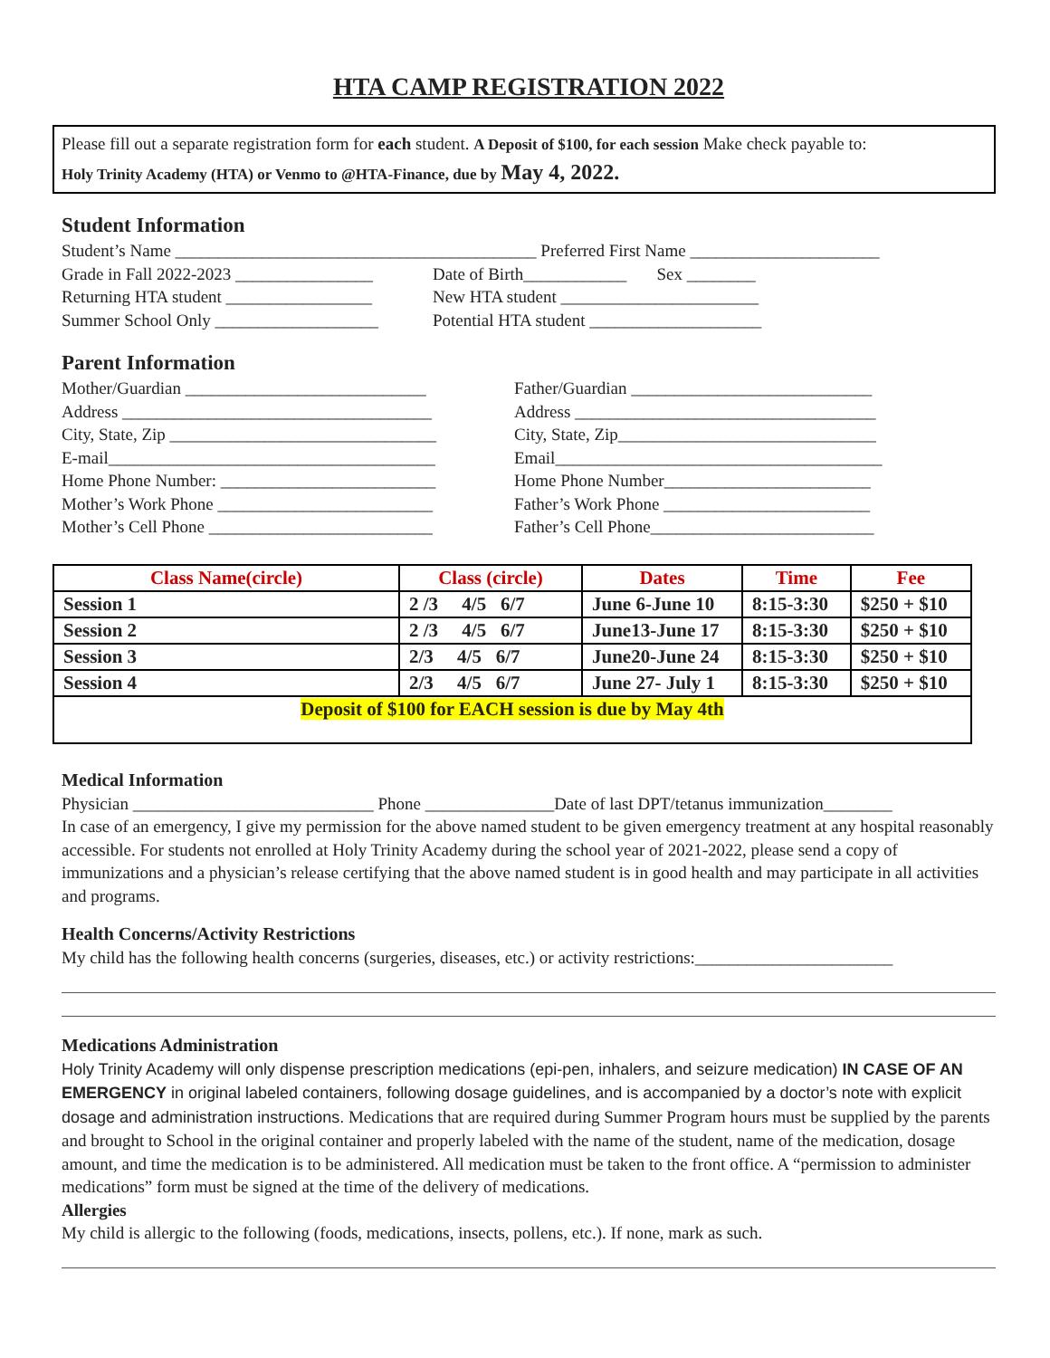HTA CAMP REGISTRATION 2022
Please fill out a separate registration form for each student. A Deposit of $100, for each session Make check payable to:
Holy Trinity Academy (HTA) or Venmo to @HTA-Finance, due by May 4, 2022.
Student Information
Student’s Name __________________________________________ Preferred First Name ______________________
Grade in Fall 2022-2023 ________________ Date of Birth____________ Sex ________
Returning HTA student _________________ New HTA student _______________________
Summer School Only ___________________ Potential HTA student ____________________
Parent Information
Mother/Guardian ____________________________ Father/Guardian ____________________________
Address ____________________________________ Address ___________________________________
City, State, Zip _______________________________ City, State, Zip______________________________
E-mail______________________________________ Email______________________________________
Home Phone Number: _________________________ Home Phone Number________________________
Mother’s Work Phone _________________________ Father’s Work Phone ________________________
Mother’s Cell Phone __________________________ Father’s Cell Phone__________________________
| Class Name(circle) | Class (circle) | Dates | Time | Fee |
| --- | --- | --- | --- | --- |
| Session 1 | 2 /3 4/5 6/7 | June 6-June 10 | 8:15-3:30 | $250 + $10 |
| Session 2 | 2 /3 4/5 6/7 | June13-June 17 | 8:15-3:30 | $250 + $10 |
| Session 3 | 2/3 4/5 6/7 | June20-June 24 | 8:15-3:30 | $250 + $10 |
| Session 4 | 2/3 4/5 6/7 | June 27- July 1 | 8:15-3:30 | $250 + $10 |
| Deposit of $100 for EACH session is due by May 4th | | | | |
Medical Information
Physician ____________________________ Phone _______________Date of last DPT/tetanus immunization________
In case of an emergency, I give my permission for the above named student to be given emergency treatment at any hospital reasonably accessible. For students not enrolled at Holy Trinity Academy during the school year of 2021-2022, please send a copy of immunizations and a physician’s release certifying that the above named student is in good health and may participate in all activities and programs.
Health Concerns/Activity Restrictions
My child has the following health concerns (surgeries, diseases, etc.) or activity restrictions:_______________________
Medications Administration
Holy Trinity Academy will only dispense prescription medications (epi-pen, inhalers, and seizure medication) IN CASE OF AN EMERGENCY in original labeled containers, following dosage guidelines, and is accompanied by a doctor’s note with explicit dosage and administration instructions. Medications that are required during Summer Program hours must be supplied by the parents and brought to School in the original container and properly labeled with the name of the student, name of the medication, dosage amount, and time the medication is to be administered. All medication must be taken to the front office. A “permission to administer medications” form must be signed at the time of the delivery of medications.
Allergies
My child is allergic to the following (foods, medications, insects, pollens, etc.). If none, mark as such.